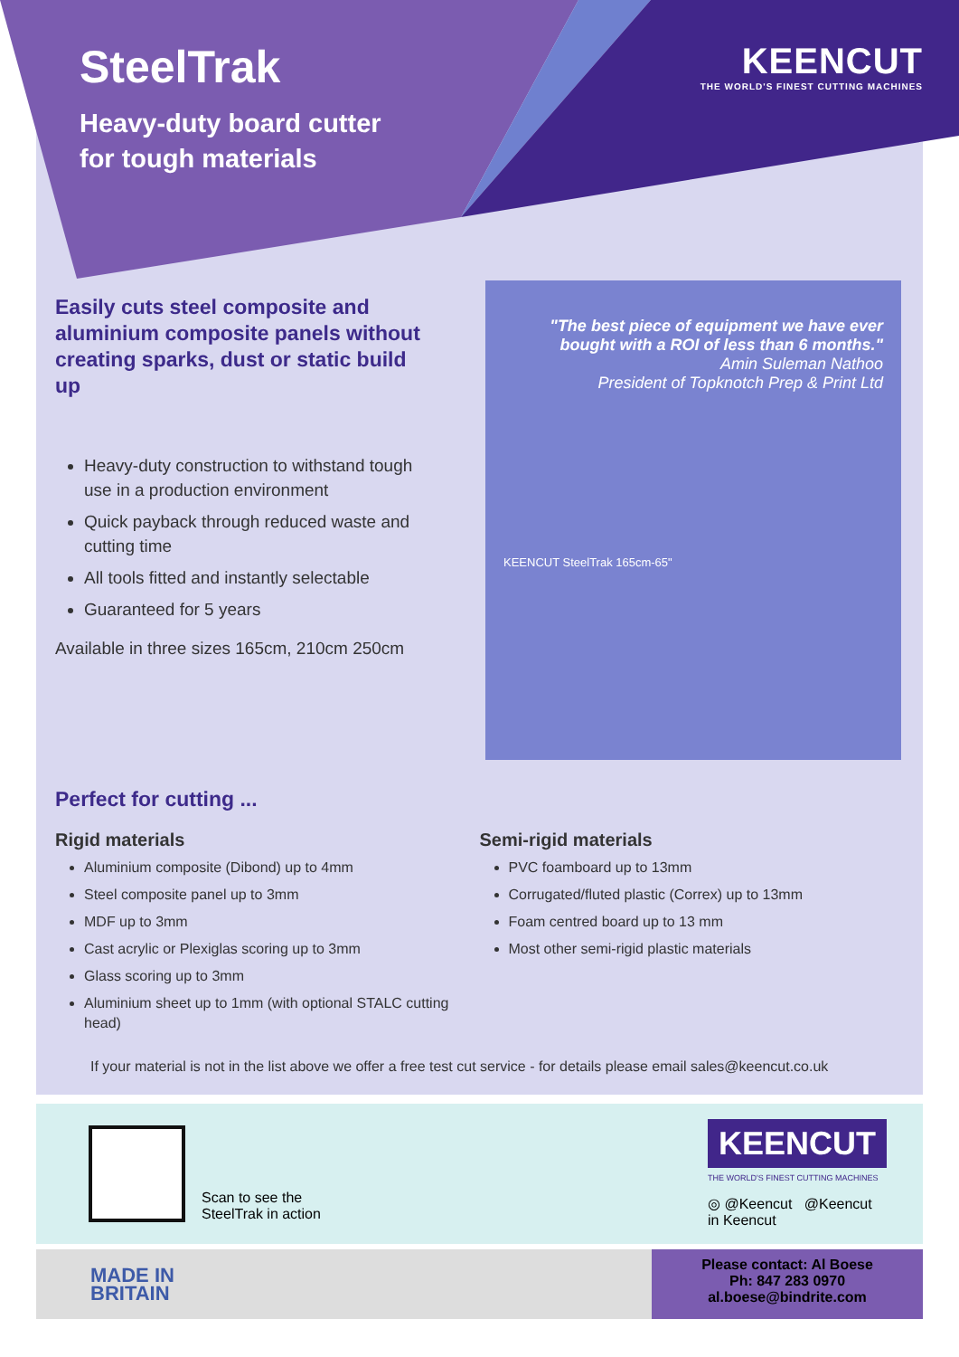SteelTrak
Heavy-duty board cutter
for tough materials
KEENCUT
THE WORLD'S FINEST CUTTING MACHINES
Easily cuts steel composite and aluminium composite panels without creating sparks, dust or static build up
Heavy-duty construction to withstand tough use in a production environment
Quick payback through reduced waste and cutting time
All tools fitted and instantly selectable
Guaranteed for 5 years
Available in three sizes 165cm, 210cm 250cm
"The best piece of equipment we have ever bought with a ROI of less than 6 months."
Amin Suleman Nathoo
President of Topknotch Prep & Print Ltd
KEENCUT SteelTrak 165cm-65"
Perfect for cutting ...
Rigid materials
Aluminium composite (Dibond) up to 4mm
Steel composite panel up to 3mm
MDF up to 3mm
Cast acrylic or Plexiglas scoring up to 3mm
Glass scoring up to 3mm
Aluminium sheet up to 1mm (with optional STALC cutting head)
Semi-rigid materials
PVC foamboard up to 13mm
Corrugated/fluted plastic (Correx) up to 13mm
Foam centred board up to 13 mm
Most other semi-rigid plastic materials
If your material is not in the list above we offer a free test cut service - for details please email sales@keencut.co.uk
Scan to see the
SteelTrak in action
KEENCUT
THE WORLD'S FINEST CUTTING MACHINES
◎ @Keencut @Keencut
in Keencut
MADE IN
BRITAIN
Please contact: Al Boese
Ph: 847 283 0970
al.boese@bindrite.com